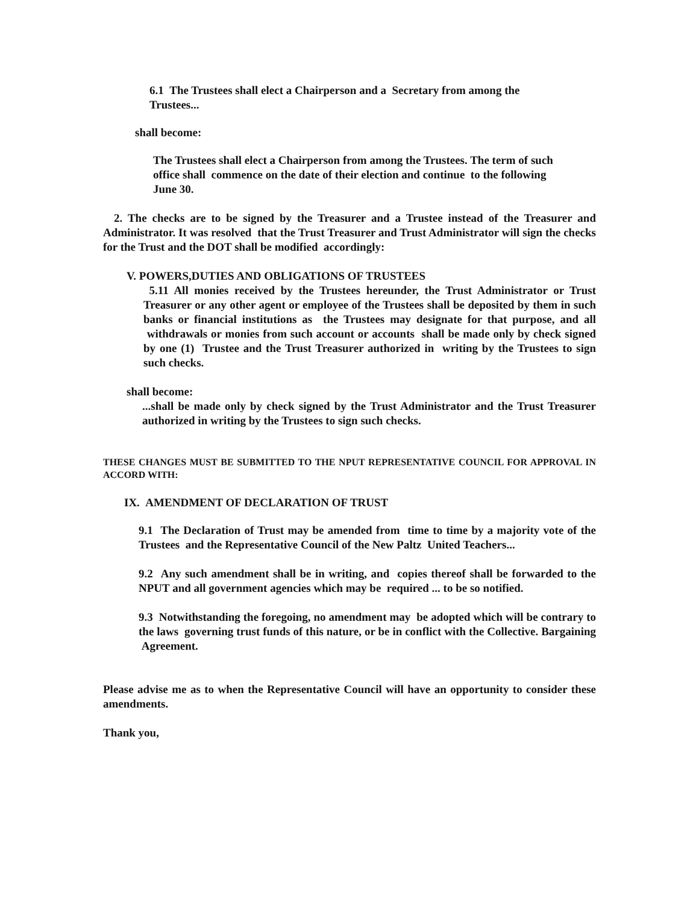6.1 The Trustees shall elect a Chairperson and a Secretary from among the Trustees...
shall become:
The Trustees shall elect a Chairperson from among the Trustees. The term of such office shall commence on the date of their election and continue to the following June 30.
2. The checks are to be signed by the Treasurer and a Trustee instead of the Treasurer and Administrator. It was resolved that the Trust Treasurer and Trust Administrator will sign the checks for the Trust and the DOT shall be modified accordingly:
V. POWERS,DUTIES AND OBLIGATIONS OF TRUSTEES
5.11 All monies received by the Trustees hereunder, the Trust Administrator or Trust Treasurer or any other agent or employee of the Trustees shall be deposited by them in such banks or financial institutions as the Trustees may designate for that purpose, and all withdrawals or monies from such account or accounts shall be made only by check signed by one (1) Trustee and the Trust Treasurer authorized in writing by the Trustees to sign such checks.
shall become:
...shall be made only by check signed by the Trust Administrator and the Trust Treasurer authorized in writing by the Trustees to sign such checks.
THESE CHANGES MUST BE SUBMITTED TO THE NPUT REPRESENTATIVE COUNCIL FOR APPROVAL IN ACCORD WITH:
IX. AMENDMENT OF DECLARATION OF TRUST
9.1 The Declaration of Trust may be amended from time to time by a majority vote of the Trustees and the Representative Council of the New Paltz United Teachers...
9.2 Any such amendment shall be in writing, and copies thereof shall be forwarded to the NPUT and all government agencies which may be required ... to be so notified.
9.3 Notwithstanding the foregoing, no amendment may be adopted which will be contrary to the laws governing trust funds of this nature, or be in conflict with the Collective. Bargaining Agreement.
Please advise me as to when the Representative Council will have an opportunity to consider these amendments.
Thank you,